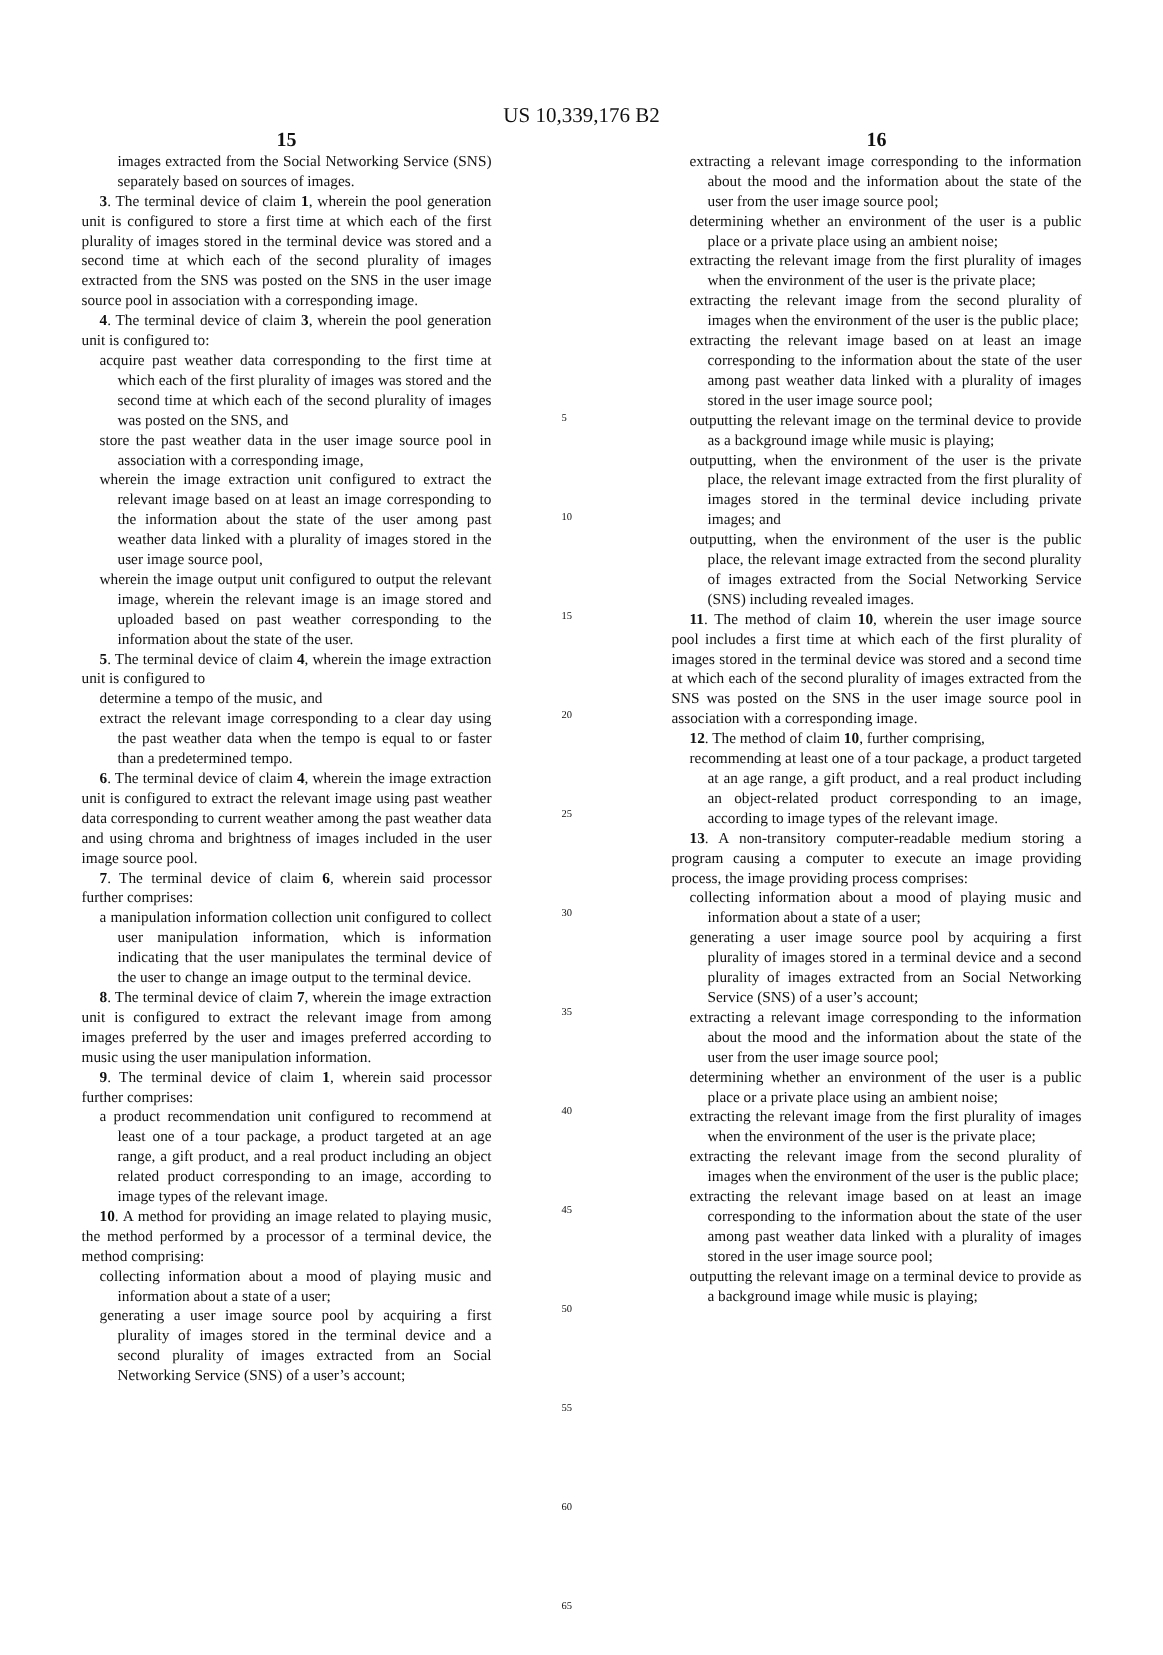US 10,339,176 B2
15
images extracted from the Social Networking Service (SNS) separately based on sources of images.
3. The terminal device of claim 1, wherein the pool generation unit is configured to store a first time at which each of the first plurality of images stored in the terminal device was stored and a second time at which each of the second plurality of images extracted from the SNS was posted on the SNS in the user image source pool in association with a corresponding image.
4. The terminal device of claim 3, wherein the pool generation unit is configured to:
acquire past weather data corresponding to the first time at which each of the first plurality of images was stored and the second time at which each of the second plurality of images was posted on the SNS, and
store the past weather data in the user image source pool in association with a corresponding image,
wherein the image extraction unit configured to extract the relevant image based on at least an image corresponding to the information about the state of the user among past weather data linked with a plurality of images stored in the user image source pool,
wherein the image output unit configured to output the relevant image, wherein the relevant image is an image stored and uploaded based on past weather corresponding to the information about the state of the user.
5. The terminal device of claim 4, wherein the image extraction unit is configured to
determine a tempo of the music, and
extract the relevant image corresponding to a clear day using the past weather data when the tempo is equal to or faster than a predetermined tempo.
6. The terminal device of claim 4, wherein the image extraction unit is configured to extract the relevant image using past weather data corresponding to current weather among the past weather data and using chroma and brightness of images included in the user image source pool.
7. The terminal device of claim 6, wherein said processor further comprises:
a manipulation information collection unit configured to collect user manipulation information, which is information indicating that the user manipulates the terminal device of the user to change an image output to the terminal device.
8. The terminal device of claim 7, wherein the image extraction unit is configured to extract the relevant image from among images preferred by the user and images preferred according to music using the user manipulation information.
9. The terminal device of claim 1, wherein said processor further comprises:
a product recommendation unit configured to recommend at least one of a tour package, a product targeted at an age range, a gift product, and a real product including an object related product corresponding to an image, according to image types of the relevant image.
10. A method for providing an image related to playing music, the method performed by a processor of a terminal device, the method comprising:
collecting information about a mood of playing music and information about a state of a user;
generating a user image source pool by acquiring a first plurality of images stored in the terminal device and a second plurality of images extracted from an Social Networking Service (SNS) of a user’s account;
5
10
15
20
25
30
35
40
45
50
55
60
65
16
extracting a relevant image corresponding to the information about the mood and the information about the state of the user from the user image source pool;
determining whether an environment of the user is a public place or a private place using an ambient noise;
extracting the relevant image from the first plurality of images when the environment of the user is the private place;
extracting the relevant image from the second plurality of images when the environment of the user is the public place;
extracting the relevant image based on at least an image corresponding to the information about the state of the user among past weather data linked with a plurality of images stored in the user image source pool;
outputting the relevant image on the terminal device to provide as a background image while music is playing;
outputting, when the environment of the user is the private place, the relevant image extracted from the first plurality of images stored in the terminal device including private images; and
outputting, when the environment of the user is the public place, the relevant image extracted from the second plurality of images extracted from the Social Networking Service (SNS) including revealed images.
11. The method of claim 10, wherein the user image source pool includes a first time at which each of the first plurality of images stored in the terminal device was stored and a second time at which each of the second plurality of images extracted from the SNS was posted on the SNS in the user image source pool in association with a corresponding image.
12. The method of claim 10, further comprising,
recommending at least one of a tour package, a product targeted at an age range, a gift product, and a real product including an object-related product corresponding to an image, according to image types of the relevant image.
13. A non-transitory computer-readable medium storing a program causing a computer to execute an image providing process, the image providing process comprises:
collecting information about a mood of playing music and information about a state of a user;
generating a user image source pool by acquiring a first plurality of images stored in a terminal device and a second plurality of images extracted from an Social Networking Service (SNS) of a user’s account;
extracting a relevant image corresponding to the information about the mood and the information about the state of the user from the user image source pool;
determining whether an environment of the user is a public place or a private place using an ambient noise;
extracting the relevant image from the first plurality of images when the environment of the user is the private place;
extracting the relevant image from the second plurality of images when the environment of the user is the public place;
extracting the relevant image based on at least an image corresponding to the information about the state of the user among past weather data linked with a plurality of images stored in the user image source pool;
outputting the relevant image on a terminal device to provide as a background image while music is playing;